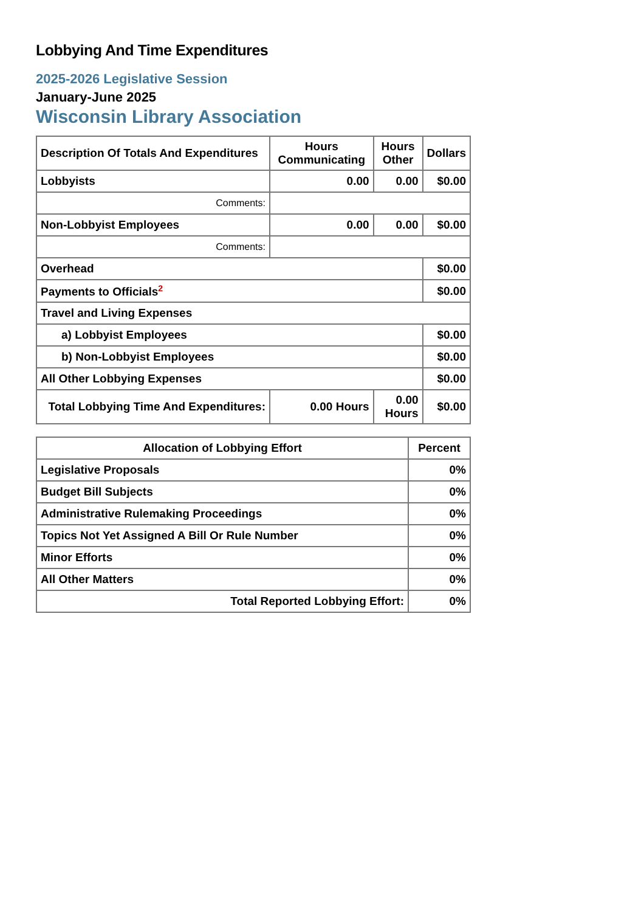Lobbying And Time Expenditures
2025-2026 Legislative Session
January-June 2025
Wisconsin Library Association
| Description Of Totals And Expenditures | Hours Communicating | Hours Other | Dollars |
| --- | --- | --- | --- |
| Lobbyists | 0.00 | 0.00 | $0.00 |
| Comments: | | | |
| Non-Lobbyist Employees | 0.00 | 0.00 | $0.00 |
| Comments: | | | |
| Overhead | | | $0.00 |
| Payments to Officials<sup>2</sup> | | | $0.00 |
| Travel and Living Expenses | | | |
| a) Lobbyist Employees | | | $0.00 |
| b) Non-Lobbyist Employees | | | $0.00 |
| All Other Lobbying Expenses | | | $0.00 |
| Total Lobbying Time And Expenditures: | 0.00 Hours | 0.00 Hours | $0.00 |
| Allocation of Lobbying Effort | Percent |
| --- | --- |
| Legislative Proposals | 0% |
| Budget Bill Subjects | 0% |
| Administrative Rulemaking Proceedings | 0% |
| Topics Not Yet Assigned A Bill Or Rule Number | 0% |
| Minor Efforts | 0% |
| All Other Matters | 0% |
| Total Reported Lobbying Effort: | 0% |